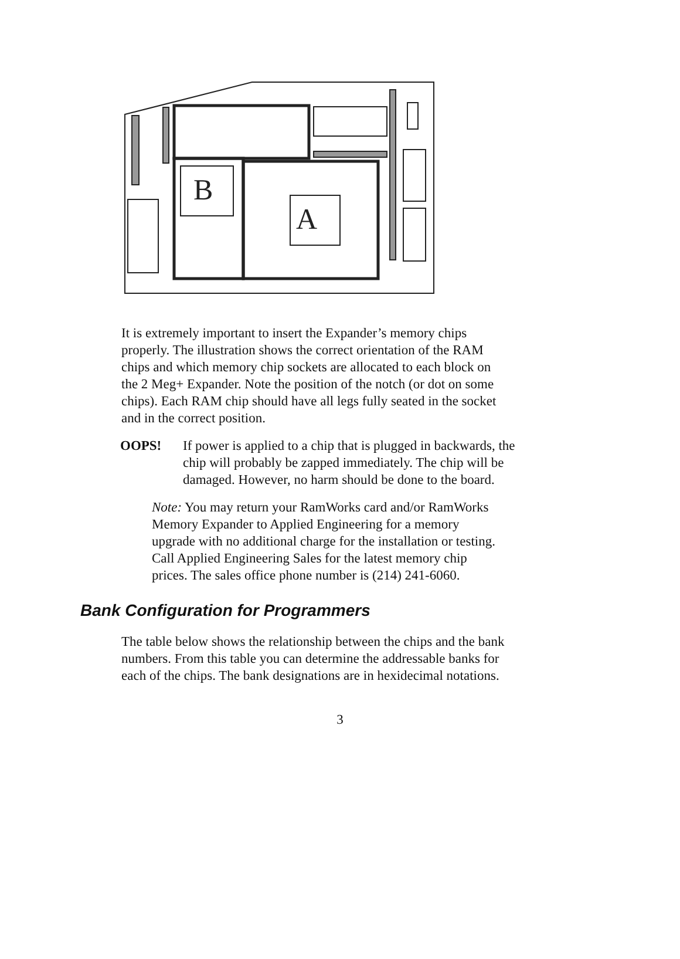B
A
It is extremely important to insert the Expander’s memory chips properly. The illustration shows the correct orientation of the RAM chips and which memory chip sockets are allocated to each block on the 2 Meg+ Expander. Note the position of the notch (or dot on some chips). Each RAM chip should have all legs fully seated in the socket and in the correct position.
OOPS! If power is applied to a chip that is plugged in backwards, the chip will probably be zapped immediately. The chip will be damaged. However, no harm should be done to the board.
Note: You may return your RamWorks card and/or RamWorks Memory Expander to Applied Engineering for a memory upgrade with no additional charge for the installation or testing. Call Applied Engineering Sales for the latest memory chip prices. The sales office phone number is (214) 241-6060.
Bank Configuration for Programmers
The table below shows the relationship between the chips and the bank numbers. From this table you can determine the addressable banks for each of the chips. The bank designations are in hexidecimal notations.
3